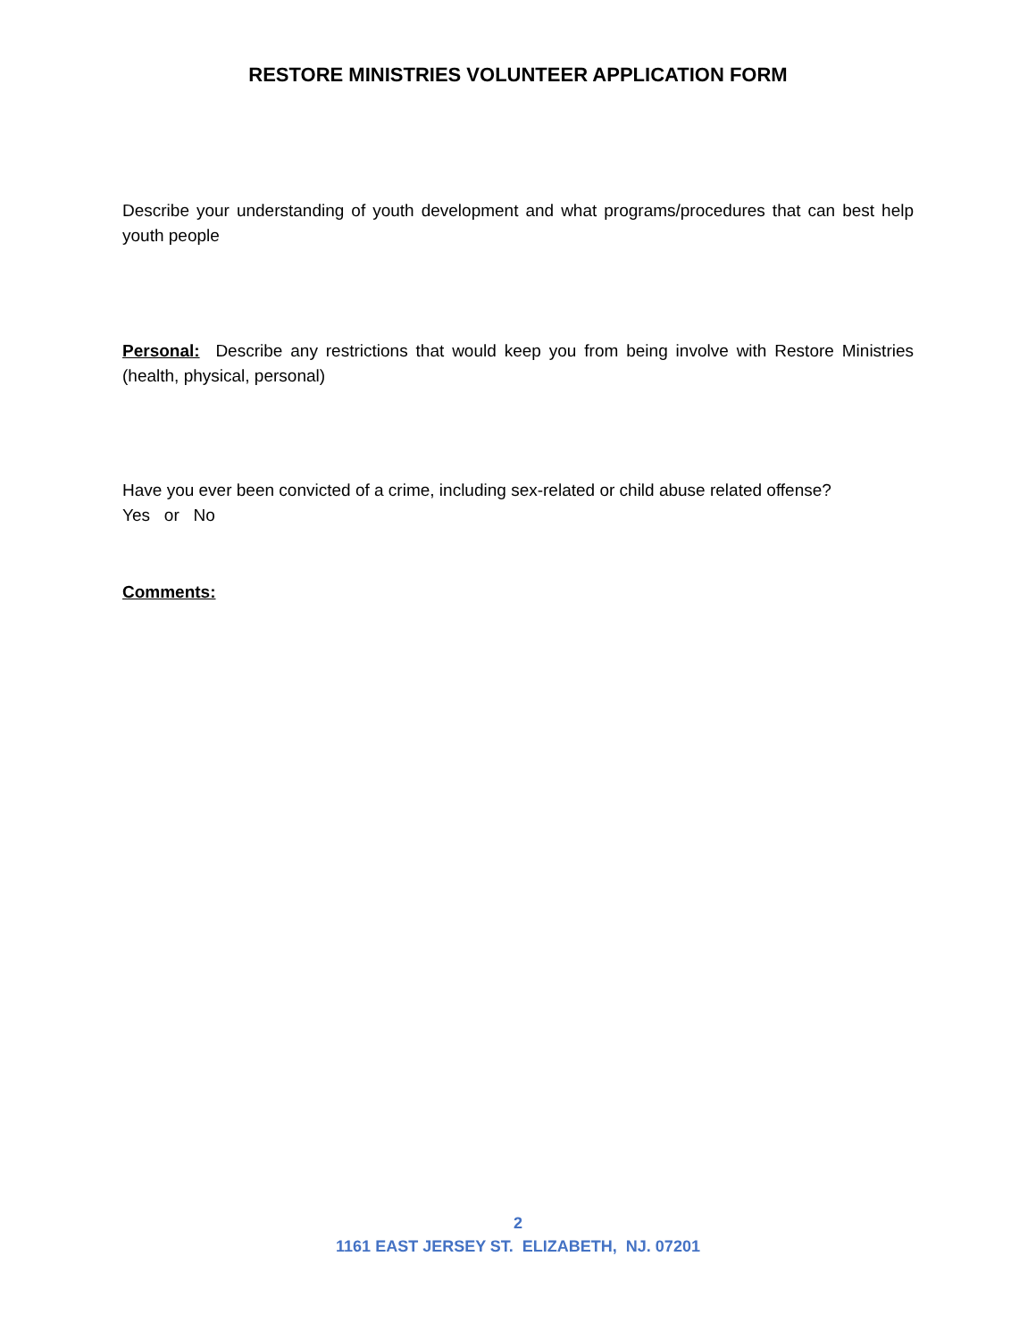RESTORE MINISTRIES VOLUNTEER APPLICATION FORM
Describe your understanding of youth development and what programs/procedures that can best help youth people
Personal: Describe any restrictions that would keep you from being involve with Restore Ministries (health, physical, personal)
Have you ever been convicted of a crime, including sex-related or child abuse related offense?
Yes or No
Comments:
2
1161 EAST JERSEY ST. ELIZABETH, NJ. 07201